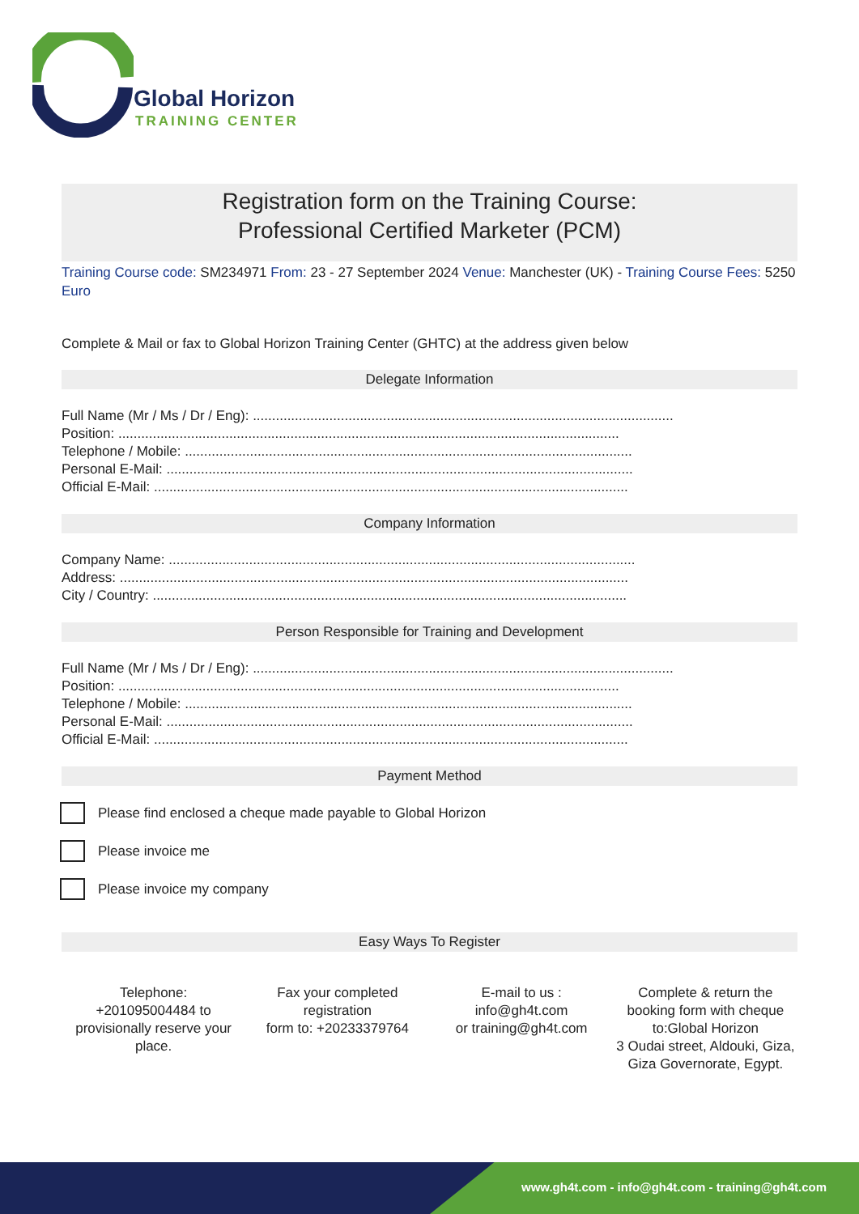Global Horizon
TRAINING CENTER
Registration form on the Training Course:
Professional Certified Marketer (PCM)
Training Course code: SM234971 From: 23 - 27 September 2024 Venue: Manchester (UK) - Training Course Fees: 5250 Euro
Complete & Mail or fax to Global Horizon Training Center (GHTC) at the address given below
Delegate Information
Full Name (Mr / Ms / Dr / Eng): ..............................................................................................................
Position: ...................................................................................................................................
Telephone / Mobile: .....................................................................................................................
Personal E-Mail: ..........................................................................................................................
Official E-Mail: ............................................................................................................................
Company Information
Company Name: ..........................................................................................................................
Address: .....................................................................................................................................
City / Country: ............................................................................................................................
Person Responsible for Training and Development
Full Name (Mr / Ms / Dr / Eng): ..............................................................................................................
Position: ...................................................................................................................................
Telephone / Mobile: .....................................................................................................................
Personal E-Mail: ..........................................................................................................................
Official E-Mail: ............................................................................................................................
Payment Method
Please find enclosed a cheque made payable to Global Horizon
Please invoice me
Please invoice my company
Easy Ways To Register
Telephone:
+201095004484 to provisionally reserve your place.
Fax your completed registration
form to: +20233379764
E-mail to us :
info@gh4t.com
or training@gh4t.com
Complete & return the booking form with cheque to:Global Horizon
3 Oudai street, Aldouki, Giza, Giza Governorate, Egypt.
www.gh4t.com - info@gh4t.com - training@gh4t.com